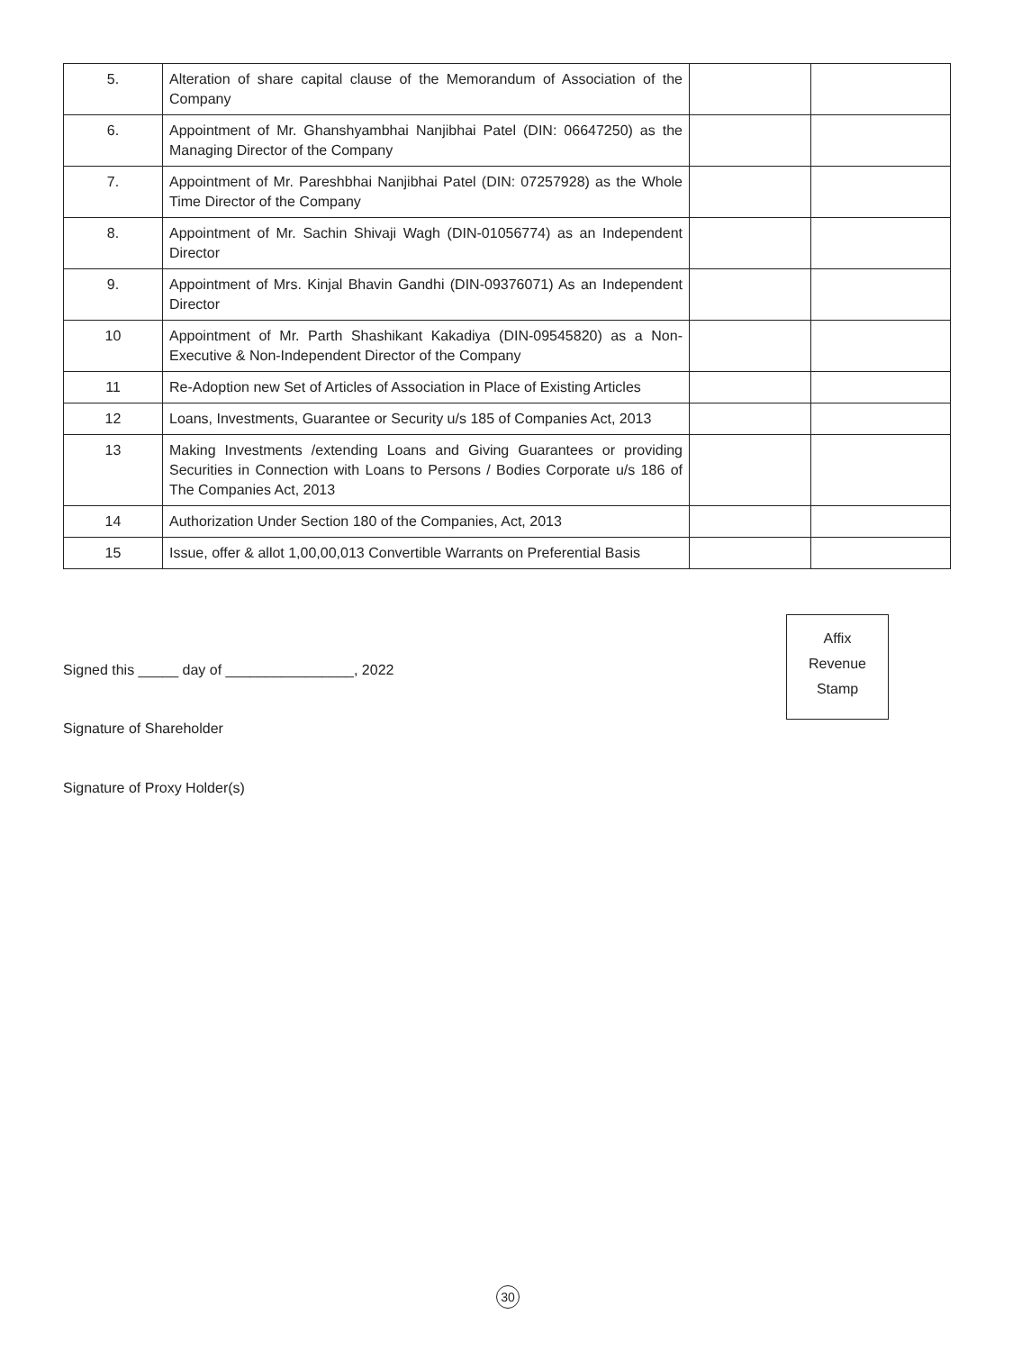| 5. | Alteration of share capital clause of the Memorandum of Association of the Company | | |
| 6. | Appointment of Mr. Ghanshyambhai Nanjibhai Patel (DIN: 06647250) as the Managing Director of the Company | | |
| 7. | Appointment of Mr. Pareshbhai Nanjibhai Patel (DIN: 07257928) as the Whole Time Director of the Company | | |
| 8. | Appointment of Mr. Sachin Shivaji Wagh (DIN-01056774) as an Independent Director | | |
| 9. | Appointment of Mrs. Kinjal Bhavin Gandhi (DIN-09376071) As an Independent Director | | |
| 10 | Appointment of Mr. Parth Shashikant Kakadiya (DIN-09545820) as a Non-Executive & Non-Independent Director of the Company | | |
| 11 | Re-Adoption new Set of Articles of Association in Place of Existing Articles | | |
| 12 | Loans, Investments, Guarantee or Security u/s 185 of Companies Act, 2013 | | |
| 13 | Making Investments /extending Loans and Giving Guarantees or providing Securities in Connection with Loans to Persons / Bodies Corporate u/s 186 of The Companies Act, 2013 | | |
| 14 | Authorization Under Section 180 of the Companies, Act, 2013 | | |
| 15 | Issue, offer & allot 1,00,00,013 Convertible Warrants on Preferential Basis | | |
Signed this _____ day of ________________, 2022
Signature of Shareholder
Signature of Proxy Holder(s)
Affix
Revenue
Stamp
30